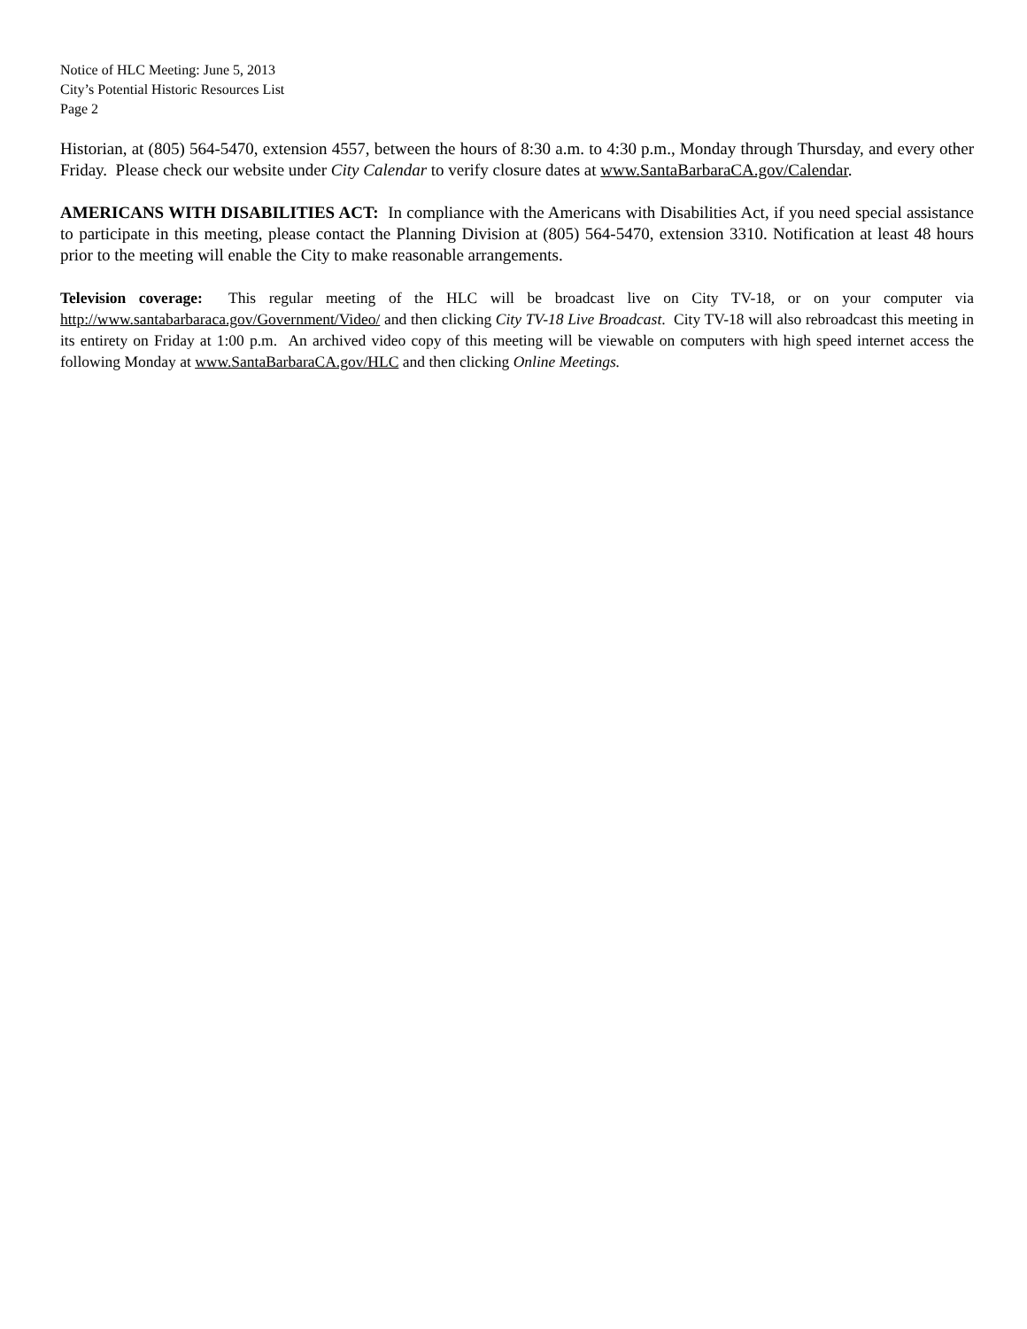Notice of HLC Meeting: June 5, 2013
City’s Potential Historic Resources List
Page 2
Historian, at (805) 564-5470, extension 4557, between the hours of 8:30 a.m. to 4:30 p.m., Monday through Thursday, and every other Friday. Please check our website under City Calendar to verify closure dates at www.SantaBarbaraCA.gov/Calendar.
AMERICANS WITH DISABILITIES ACT: In compliance with the Americans with Disabilities Act, if you need special assistance to participate in this meeting, please contact the Planning Division at (805) 564-5470, extension 3310. Notification at least 48 hours prior to the meeting will enable the City to make reasonable arrangements.
Television coverage: This regular meeting of the HLC will be broadcast live on City TV-18, or on your computer via http://www.santabarbaraca.gov/Government/Video/ and then clicking City TV-18 Live Broadcast. City TV-18 will also rebroadcast this meeting in its entirety on Friday at 1:00 p.m. An archived video copy of this meeting will be viewable on computers with high speed internet access the following Monday at www.SantaBarbaraCA.gov/HLC and then clicking Online Meetings.